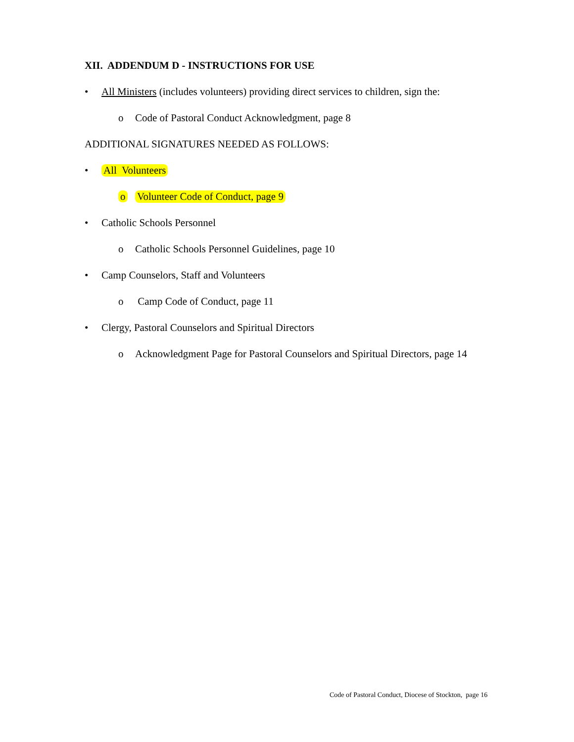XII. ADDENDUM D - INSTRUCTIONS FOR USE
• All Ministers (includes volunteers) providing direct services to children, sign the:
o Code of Pastoral Conduct Acknowledgment, page 8
ADDITIONAL SIGNATURES NEEDED AS FOLLOWS:
• All Volunteers
o Volunteer Code of Conduct, page 9
• Catholic Schools Personnel
o Catholic Schools Personnel Guidelines, page 10
• Camp Counselors, Staff and Volunteers
o Camp Code of Conduct, page 11
• Clergy, Pastoral Counselors and Spiritual Directors
o Acknowledgment Page for Pastoral Counselors and Spiritual Directors, page 14
Code of Pastoral Conduct, Diocese of Stockton, page 16